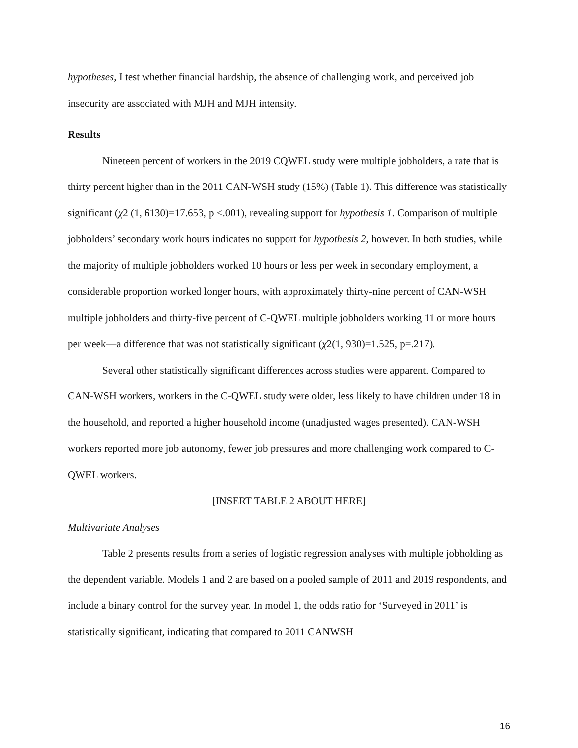hypotheses, I test whether financial hardship, the absence of challenging work, and perceived job insecurity are associated with MJH and MJH intensity.
Results
Nineteen percent of workers in the 2019 CQWEL study were multiple jobholders, a rate that is thirty percent higher than in the 2011 CAN-WSH study (15%) (Table 1). This difference was statistically significant (χ2 (1, 6130)=17.653, p <.001), revealing support for hypothesis 1. Comparison of multiple jobholders’ secondary work hours indicates no support for hypothesis 2, however. In both studies, while the majority of multiple jobholders worked 10 hours or less per week in secondary employment, a considerable proportion worked longer hours, with approximately thirty-nine percent of CAN-WSH multiple jobholders and thirty-five percent of C-QWEL multiple jobholders working 11 or more hours per week—a difference that was not statistically significant (χ2(1, 930)=1.525, p=.217).
Several other statistically significant differences across studies were apparent. Compared to CAN-WSH workers, workers in the C-QWEL study were older, less likely to have children under 18 in the household, and reported a higher household income (unadjusted wages presented). CAN-WSH workers reported more job autonomy, fewer job pressures and more challenging work compared to C-QWEL workers.
[INSERT TABLE 2 ABOUT HERE]
Multivariate Analyses
Table 2 presents results from a series of logistic regression analyses with multiple jobholding as the dependent variable. Models 1 and 2 are based on a pooled sample of 2011 and 2019 respondents, and include a binary control for the survey year. In model 1, the odds ratio for ‘Surveyed in 2011’ is statistically significant, indicating that compared to 2011 CANWSH
16